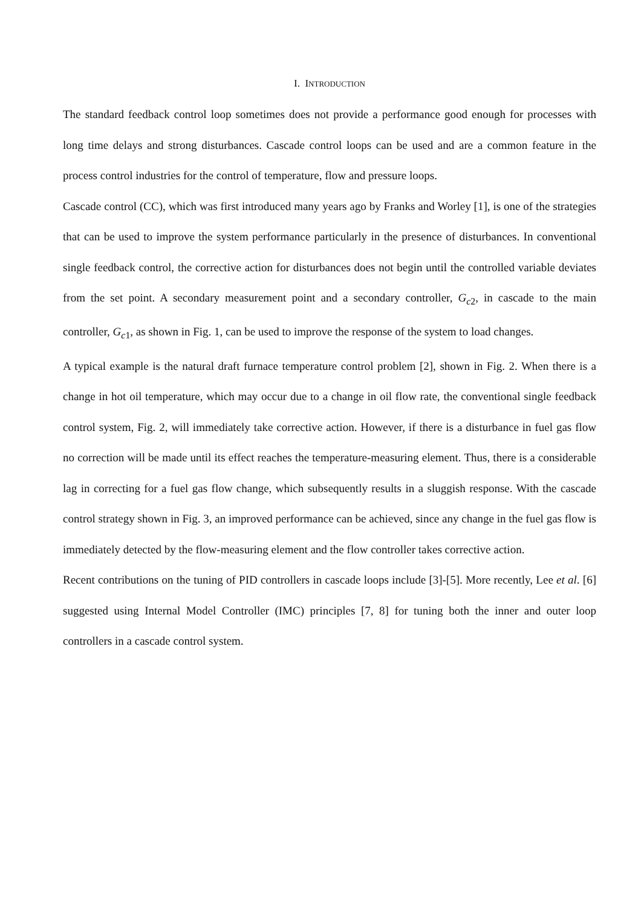I. INTRODUCTION
The standard feedback control loop sometimes does not provide a performance good enough for processes with long time delays and strong disturbances. Cascade control loops can be used and are a common feature in the process control industries for the control of temperature, flow and pressure loops.
Cascade control (CC), which was first introduced many years ago by Franks and Worley [1], is one of the strategies that can be used to improve the system performance particularly in the presence of disturbances. In conventional single feedback control, the corrective action for disturbances does not begin until the controlled variable deviates from the set point. A secondary measurement point and a secondary controller, G<sub>c2</sub>, in cascade to the main controller, G<sub>c1</sub>, as shown in Fig. 1, can be used to improve the response of the system to load changes.
A typical example is the natural draft furnace temperature control problem [2], shown in Fig. 2. When there is a change in hot oil temperature, which may occur due to a change in oil flow rate, the conventional single feedback control system, Fig. 2, will immediately take corrective action. However, if there is a disturbance in fuel gas flow no correction will be made until its effect reaches the temperature-measuring element. Thus, there is a considerable lag in correcting for a fuel gas flow change, which subsequently results in a sluggish response. With the cascade control strategy shown in Fig. 3, an improved performance can be achieved, since any change in the fuel gas flow is immediately detected by the flow-measuring element and the flow controller takes corrective action.
Recent contributions on the tuning of PID controllers in cascade loops include [3]-[5]. More recently, Lee et al. [6] suggested using Internal Model Controller (IMC) principles [7, 8] for tuning both the inner and outer loop controllers in a cascade control system.